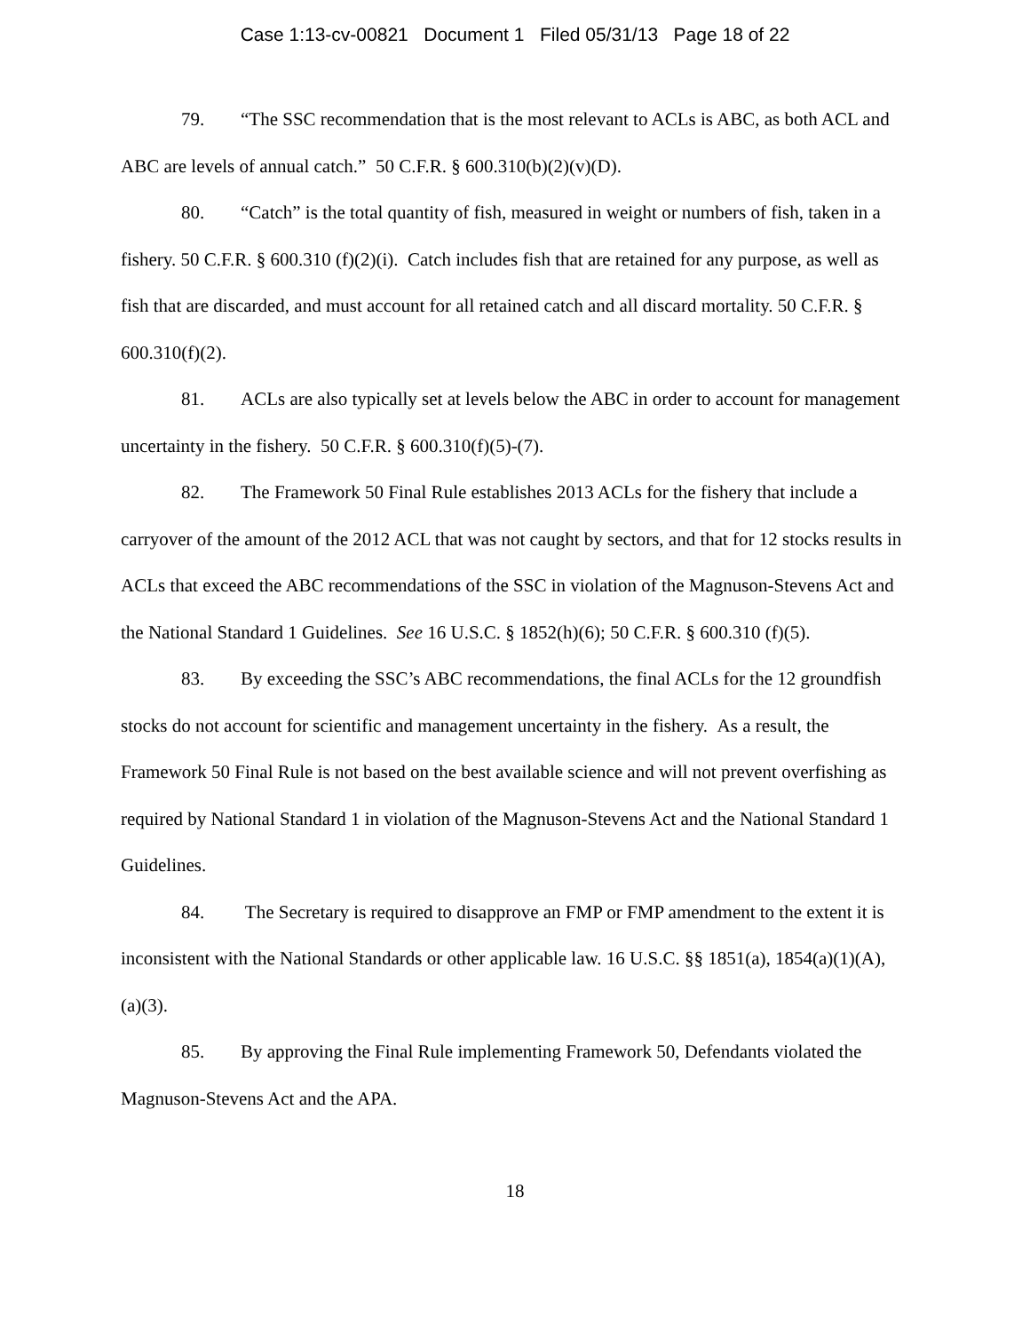Case 1:13-cv-00821 Document 1 Filed 05/31/13 Page 18 of 22
79. “The SSC recommendation that is the most relevant to ACLs is ABC, as both ACL and ABC are levels of annual catch.” 50 C.F.R. § 600.310(b)(2)(v)(D).
80. “Catch” is the total quantity of fish, measured in weight or numbers of fish, taken in a fishery. 50 C.F.R. § 600.310 (f)(2)(i). Catch includes fish that are retained for any purpose, as well as fish that are discarded, and must account for all retained catch and all discard mortality. 50 C.F.R. § 600.310(f)(2).
81. ACLs are also typically set at levels below the ABC in order to account for management uncertainty in the fishery. 50 C.F.R. § 600.310(f)(5)-(7).
82. The Framework 50 Final Rule establishes 2013 ACLs for the fishery that include a carryover of the amount of the 2012 ACL that was not caught by sectors, and that for 12 stocks results in ACLs that exceed the ABC recommendations of the SSC in violation of the Magnuson-Stevens Act and the National Standard 1 Guidelines. See 16 U.S.C. § 1852(h)(6); 50 C.F.R. § 600.310 (f)(5).
83. By exceeding the SSC’s ABC recommendations, the final ACLs for the 12 groundfish stocks do not account for scientific and management uncertainty in the fishery. As a result, the Framework 50 Final Rule is not based on the best available science and will not prevent overfishing as required by National Standard 1 in violation of the Magnuson-Stevens Act and the National Standard 1 Guidelines.
84. The Secretary is required to disapprove an FMP or FMP amendment to the extent it is inconsistent with the National Standards or other applicable law. 16 U.S.C. §§ 1851(a), 1854(a)(1)(A), (a)(3).
85. By approving the Final Rule implementing Framework 50, Defendants violated the Magnuson-Stevens Act and the APA.
18